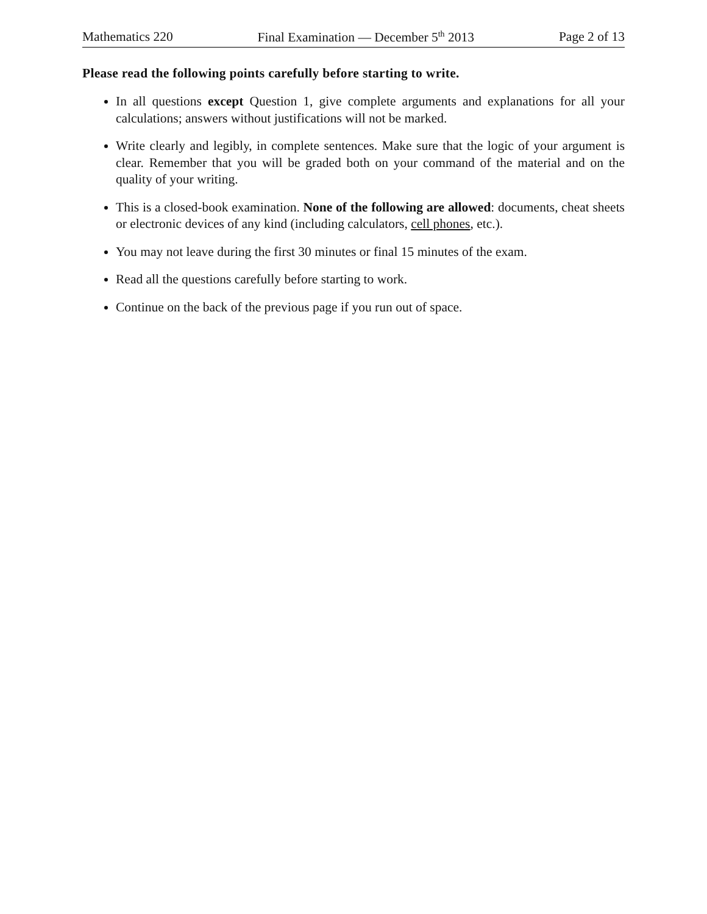Mathematics 220 Final Examination — December 5<sup>th</sup> 2013 Page 2 of 13
Please read the following points carefully before starting to write.
In all questions except Question 1, give complete arguments and explanations for all your calculations; answers without justifications will not be marked.
Write clearly and legibly, in complete sentences. Make sure that the logic of your argument is clear. Remember that you will be graded both on your command of the material and on the quality of your writing.
This is a closed-book examination. None of the following are allowed: documents, cheat sheets or electronic devices of any kind (including calculators, cell phones, etc.).
You may not leave during the first 30 minutes or final 15 minutes of the exam.
Read all the questions carefully before starting to work.
Continue on the back of the previous page if you run out of space.